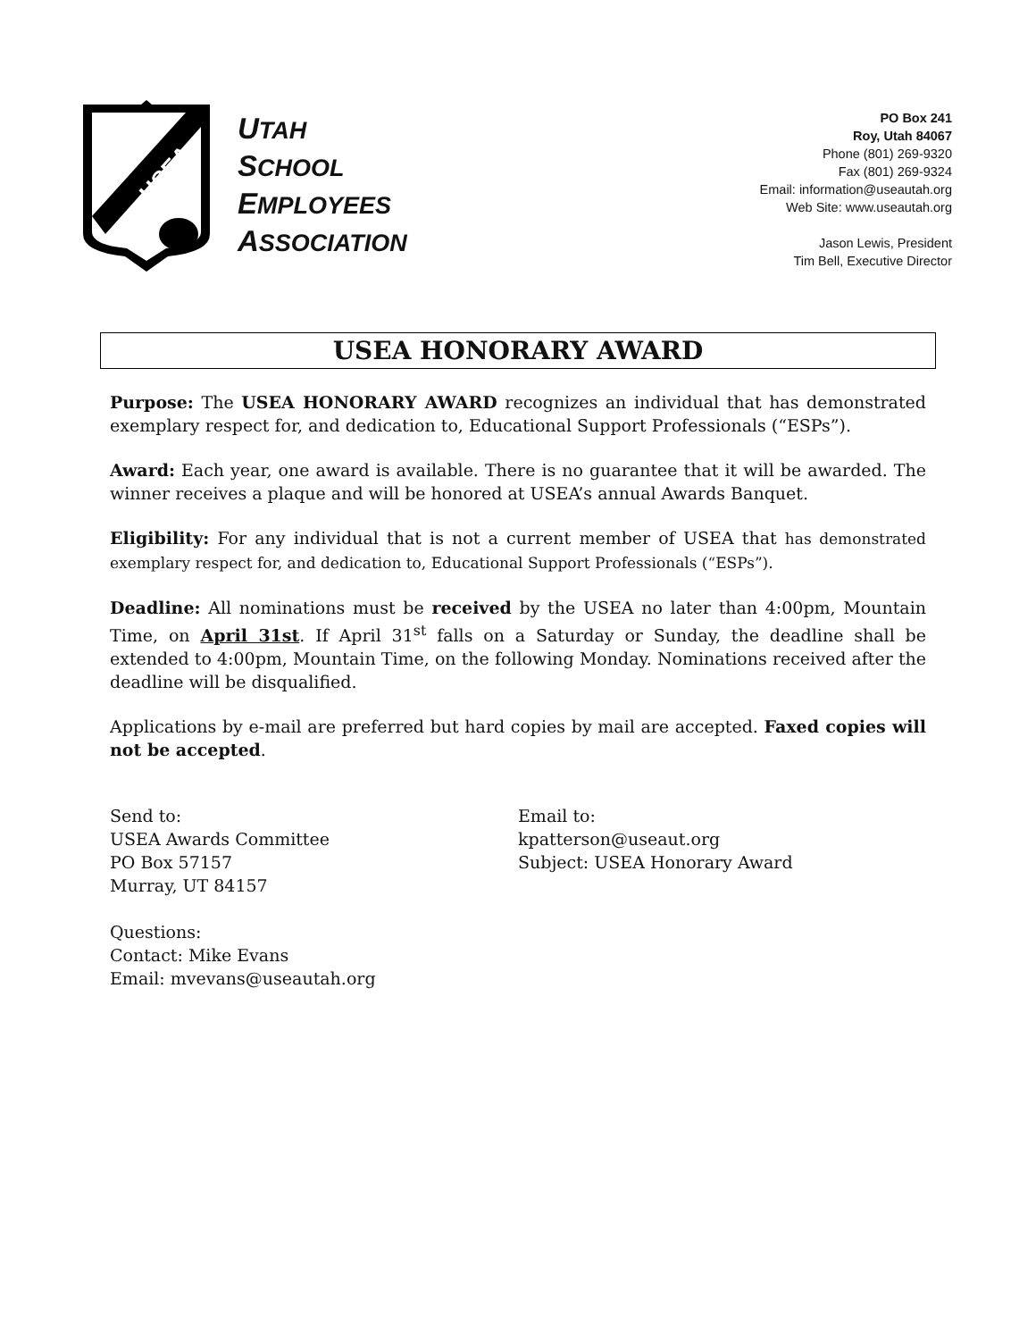USEA
UTAH
SCHOOL
EMPLOYEES
ASSOCIATION
PO Box 241
Roy, Utah 84067
Phone (801) 269-9320
Fax (801) 269-9324
Email: information@useautah.org
Web Site: www.useautah.org
Jason Lewis, President
Tim Bell, Executive Director
USEA HONORARY AWARD
Purpose: The USEA HONORARY AWARD recognizes an individual that has demonstrated exemplary respect for, and dedication to, Educational Support Professionals (“ESPs”).
Award: Each year, one award is available. There is no guarantee that it will be awarded. The winner receives a plaque and will be honored at USEA’s annual Awards Banquet.
Eligibility: For any individual that is not a current member of USEA that has demonstrated exemplary respect for, and dedication to, Educational Support Professionals (“ESPs”).
Deadline: All nominations must be received by the USEA no later than 4:00pm, Mountain Time, on April 31st. If April 31<sup>st</sup> falls on a Saturday or Sunday, the deadline shall be extended to 4:00pm, Mountain Time, on the following Monday. Nominations received after the deadline will be disqualified.
Applications by e-mail are preferred but hard copies by mail are accepted. Faxed copies will not be accepted.
Send to:
USEA Awards Committee
PO Box 57157
Murray, UT 84157
Email to:
kpatterson@useaut.org
Subject: USEA Honorary Award
Questions:
Contact: Mike Evans
Email: mvevans@useautah.org